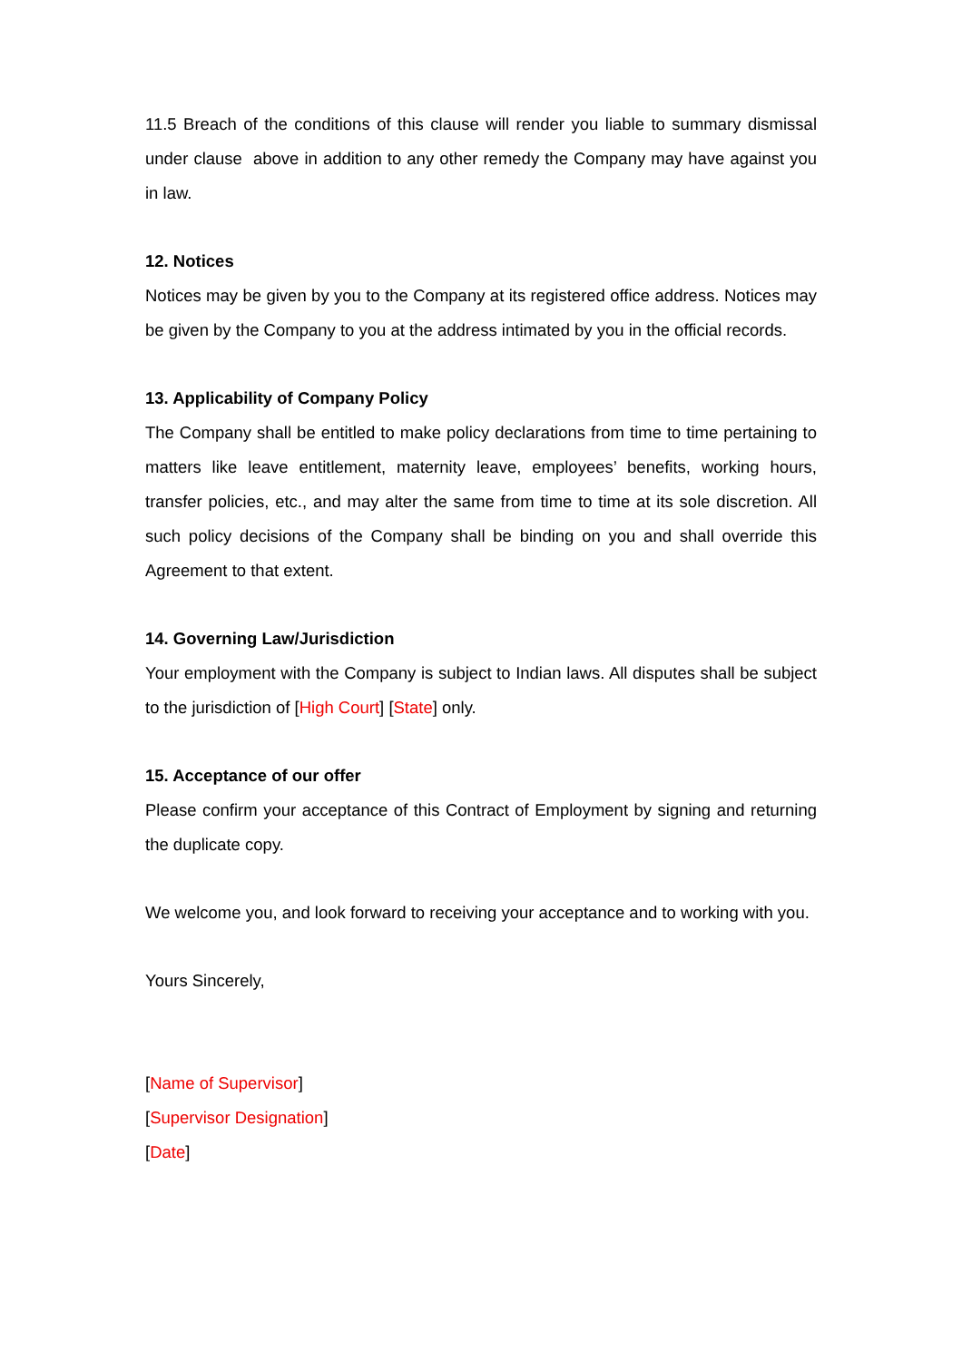11.5 Breach of the conditions of this clause will render you liable to summary dismissal under clause above in addition to any other remedy the Company may have against you in law.
12. Notices
Notices may be given by you to the Company at its registered office address. Notices may be given by the Company to you at the address intimated by you in the official records.
13. Applicability of Company Policy
The Company shall be entitled to make policy declarations from time to time pertaining to matters like leave entitlement, maternity leave, employees’ benefits, working hours, transfer policies, etc., and may alter the same from time to time at its sole discretion. All such policy decisions of the Company shall be binding on you and shall override this Agreement to that extent.
14. Governing Law/Jurisdiction
Your employment with the Company is subject to Indian laws. All disputes shall be subject to the jurisdiction of [High Court] [State] only.
15. Acceptance of our offer
Please confirm your acceptance of this Contract of Employment by signing and returning the duplicate copy.
We welcome you, and look forward to receiving your acceptance and to working with you.
Yours Sincerely,
[Name of Supervisor]
[Supervisor Designation]
[Date]